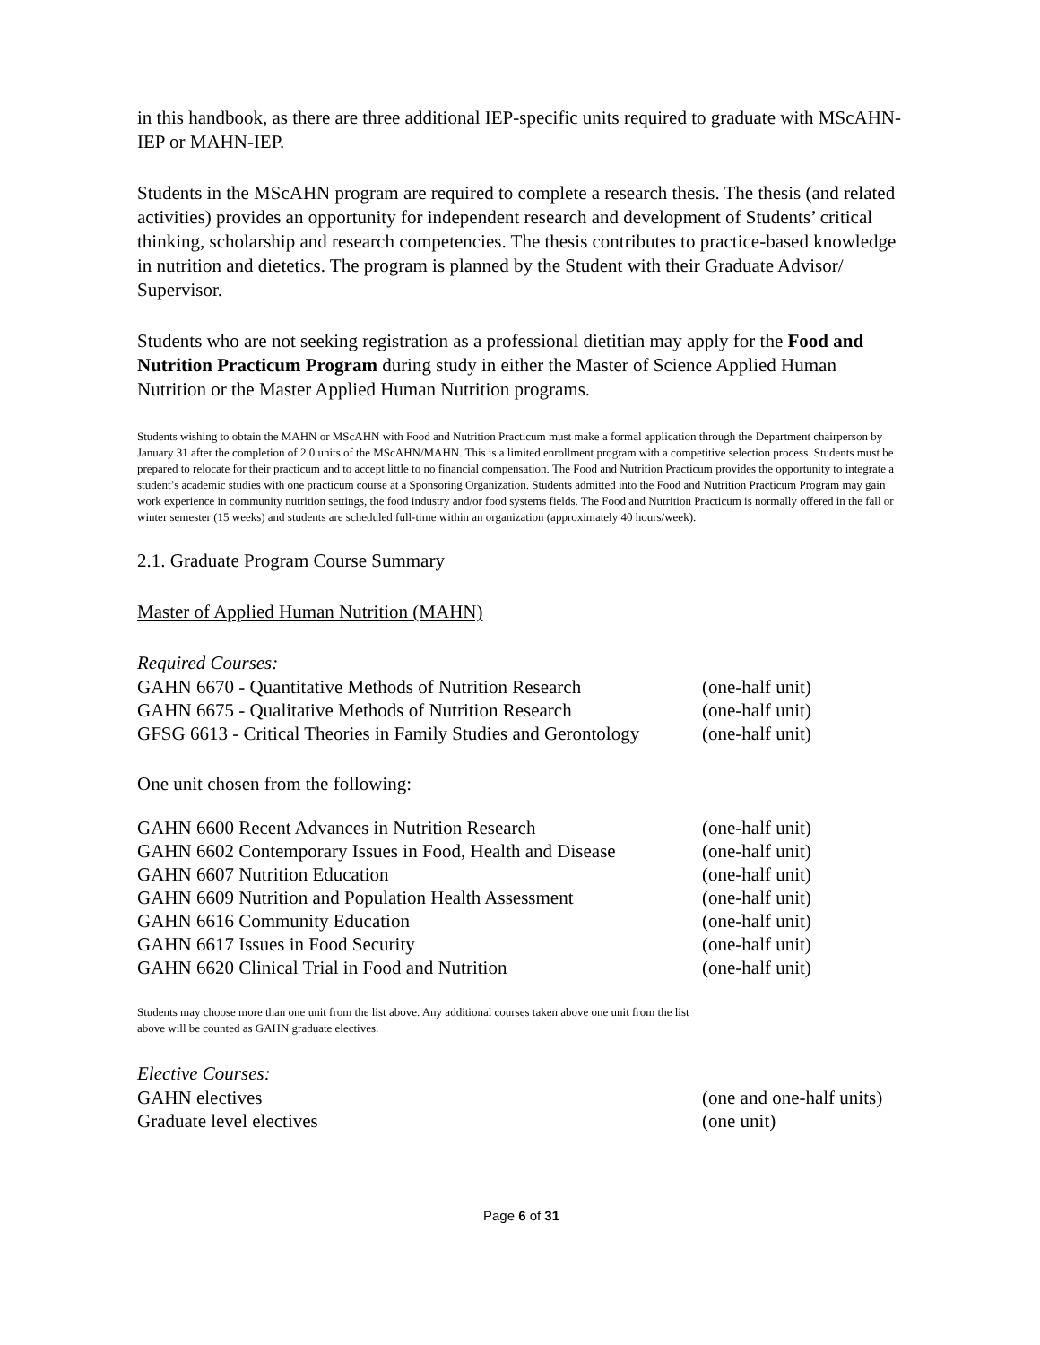in this handbook, as there are three additional IEP-specific units required to graduate with MScAHN-IEP or MAHN-IEP.
Students in the MScAHN program are required to complete a research thesis. The thesis (and related activities) provides an opportunity for independent research and development of Students’ critical thinking, scholarship and research competencies. The thesis contributes to practice-based knowledge in nutrition and dietetics. The program is planned by the Student with their Graduate Advisor/ Supervisor.
Students who are not seeking registration as a professional dietitian may apply for the Food and Nutrition Practicum Program during study in either the Master of Science Applied Human Nutrition or the Master Applied Human Nutrition programs.
Students wishing to obtain the MAHN or MScAHN with Food and Nutrition Practicum must make a formal application through the Department chairperson by January 31 after the completion of 2.0 units of the MScAHN/MAHN. This is a limited enrollment program with a competitive selection process. Students must be prepared to relocate for their practicum and to accept little to no financial compensation. The Food and Nutrition Practicum provides the opportunity to integrate a student’s academic studies with one practicum course at a Sponsoring Organization. Students admitted into the Food and Nutrition Practicum Program may gain work experience in community nutrition settings, the food industry and/or food systems fields. The Food and Nutrition Practicum is normally offered in the fall or winter semester (15 weeks) and students are scheduled full-time within an organization (approximately 40 hours/week).
2.1. Graduate Program Course Summary
Master of Applied Human Nutrition (MAHN)
Required Courses:
| GAHN 6670 - Quantitative Methods of Nutrition Research | (one-half unit) |
| GAHN 6675 - Qualitative Methods of Nutrition Research | (one-half unit) |
| GFSG 6613 - Critical Theories in Family Studies and Gerontology | (one-half unit) |
One unit chosen from the following:
| GAHN 6600 Recent Advances in Nutrition Research | (one-half unit) |
| GAHN 6602 Contemporary Issues in Food, Health and Disease | (one-half unit) |
| GAHN 6607 Nutrition Education | (one-half unit) |
| GAHN 6609 Nutrition and Population Health Assessment | (one-half unit) |
| GAHN 6616 Community Education | (one-half unit) |
| GAHN 6617 Issues in Food Security | (one-half unit) |
| GAHN 6620 Clinical Trial in Food and Nutrition | (one-half unit) |
Students may choose more than one unit from the list above. Any additional courses taken above one unit from the list above will be counted as GAHN graduate electives.
Elective Courses:
| GAHN electives | (one and one-half units) |
| Graduate level electives | (one unit) |
Page 6 of 31